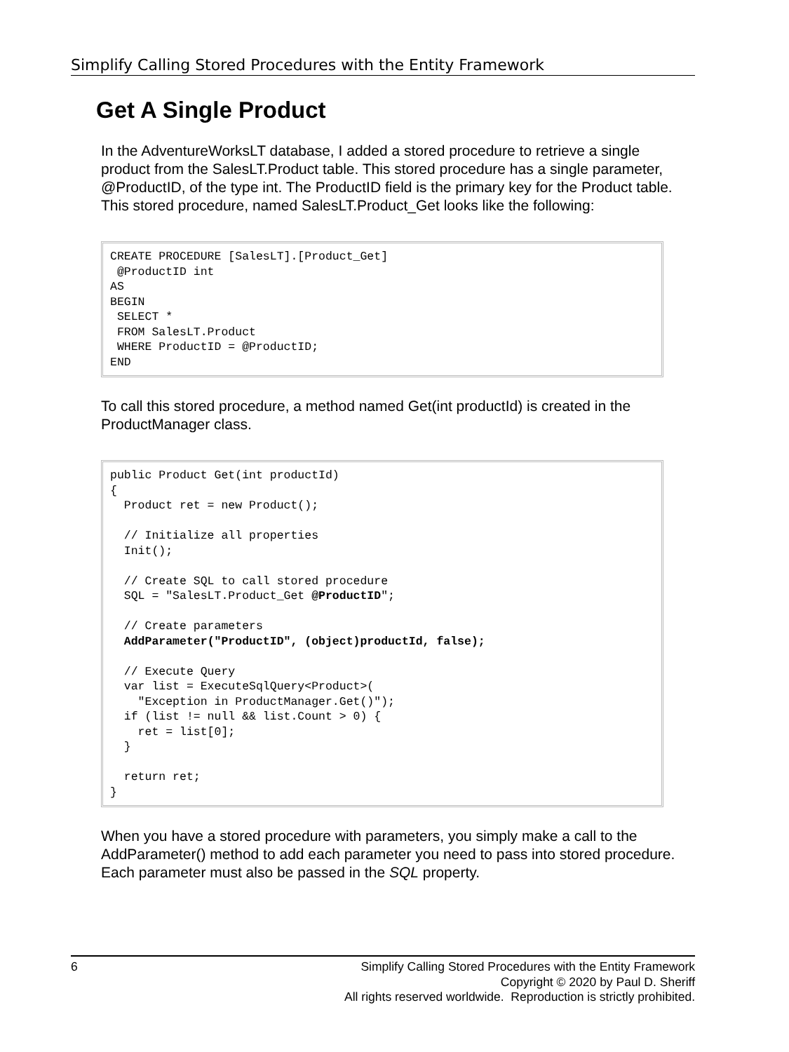Simplify Calling Stored Procedures with the Entity Framework
Get A Single Product
In the AdventureWorksLT database, I added a stored procedure to retrieve a single product from the SalesLT.Product table. This stored procedure has a single parameter, @ProductID, of the type int. The ProductID field is the primary key for the Product table. This stored procedure, named SalesLT.Product_Get looks like the following:
CREATE PROCEDURE [SalesLT].[Product_Get]
 @ProductID int
AS
BEGIN
 SELECT *
 FROM SalesLT.Product
 WHERE ProductID = @ProductID;
END
To call this stored procedure, a method named Get(int productId) is created in the ProductManager class.
public Product Get(int productId)
{
  Product ret = new Product();

  // Initialize all properties
  Init();

  // Create SQL to call stored procedure
  SQL = "SalesLT.Product_Get @ProductID";

  // Create parameters
  AddParameter("ProductID", (object)productId, false);

  // Execute Query
  var list = ExecuteSqlQuery<Product>(
    "Exception in ProductManager.Get()");
  if (list != null && list.Count > 0) {
    ret = list[0];
  }

  return ret;
}
When you have a stored procedure with parameters, you simply make a call to the AddParameter() method to add each parameter you need to pass into stored procedure. Each parameter must also be passed in the SQL property.
6 Simplify Calling Stored Procedures with the Entity Framework
Copyright © 2020 by Paul D. Sheriff
All rights reserved worldwide. Reproduction is strictly prohibited.